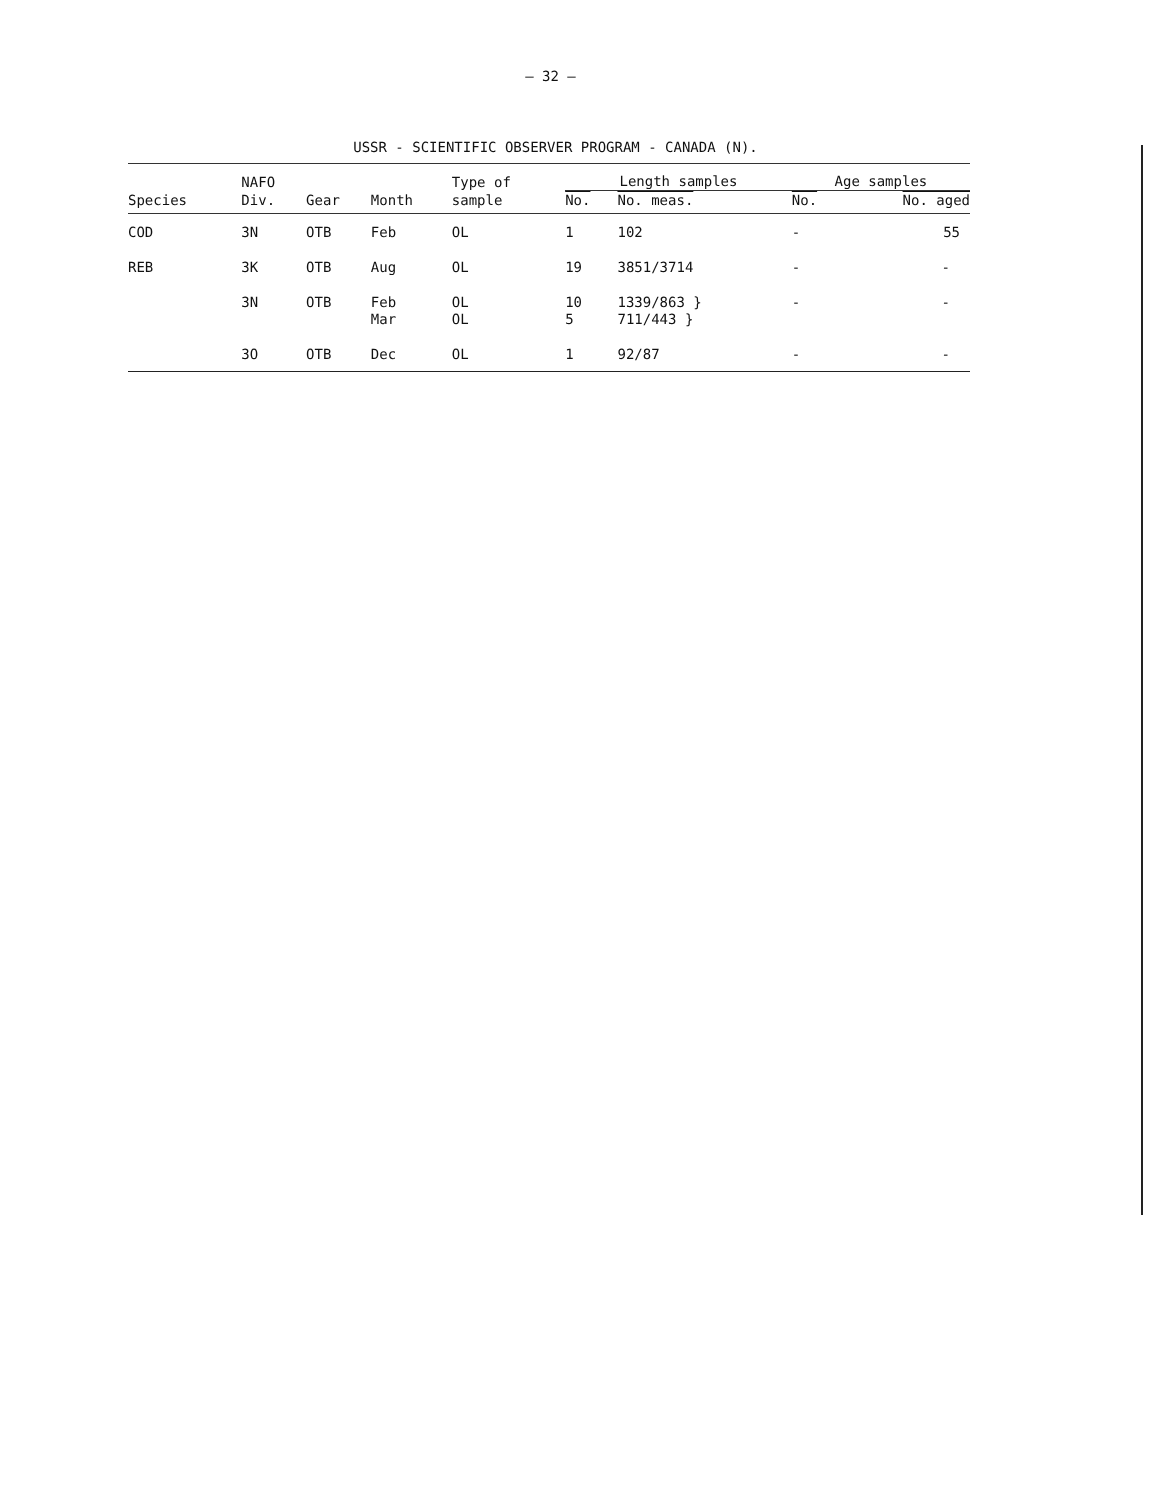– 32 –
USSR - SCIENTIFIC OBSERVER PROGRAM - CANADA (N).
| Species | NAFO Div. | Gear | Month | Type of sample | Length samples | | Age samples | |
| --- | --- | --- | --- | --- | --- | --- | --- | --- |
| | | | | | No. | No. meas. | No. | No. aged |
| COD | 3N | OTB | Feb | OL | 1 | 102 | - | 55 |
| REB | 3K | OTB | Aug | OL | 19 | 3851/3714 | - | - |
| | 3N | OTB | Feb Mar | OL OL | 10 5 | 1339/863 } 711/443 } | - | - |
| | 3O | OTB | Dec | OL | 1 | 92/87 | - | - |